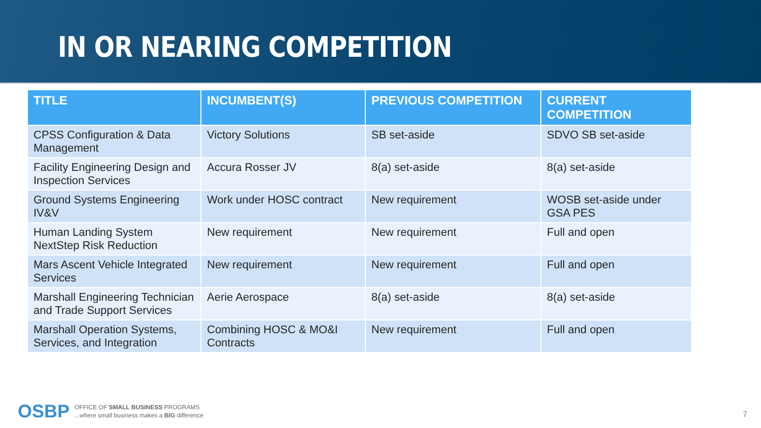IN OR NEARING COMPETITION
| TITLE | INCUMBENT(S) | PREVIOUS COMPETITION | CURRENT COMPETITION |
| --- | --- | --- | --- |
| CPSS Configuration & Data Management | Victory Solutions | SB set-aside | SDVO SB set-aside |
| Facility Engineering Design and Inspection Services | Accura Rosser JV | 8(a) set-aside | 8(a) set-aside |
| Ground Systems Engineering IV&V | Work under HOSC contract | New requirement | WOSB set-aside under GSA PES |
| Human Landing System NextStep Risk Reduction | New requirement | New requirement | Full and open |
| Mars Ascent Vehicle Integrated Services | New requirement | New requirement | Full and open |
| Marshall Engineering Technician and Trade Support Services | Aerie Aerospace | 8(a) set-aside | 8(a) set-aside |
| Marshall Operation Systems, Services, and Integration | Combining HOSC & MO&I Contracts | New requirement | Full and open |
OSBP
OFFICE OF SMALL BUSINESS PROGRAMS
...where small business makes a BIG difference
7